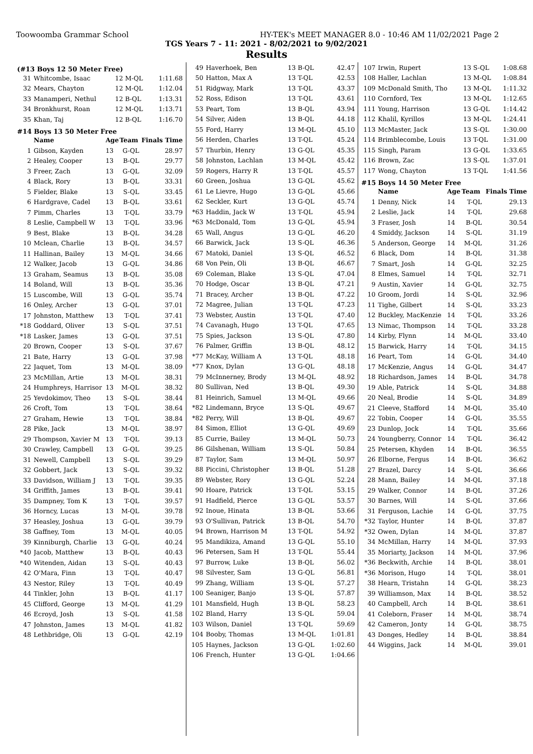Toowoomba Grammar School HY-TEK's MEET MANAGER 8.0 - 10:46 AM 11/02/2021 Page 2
TGS Years 7 - 11: 2021 - 8/02/2021 to 9/02/2021
Results
(#13 Boys 12 50 Meter Free)
| 31 | Whitcombe, Isaac | 12 M-QL | | 1:11.68 |
| 32 | Mears, Chayton | 12 M-QL | | 1:12.04 |
| 33 | Manamperi, Nethul | 12 B-QL | | 1:13.31 |
| 34 | Bronkhurst, Roan | 12 M-QL | | 1:13.71 |
| 35 | Khan, Taj | 12 B-QL | | 1:16.70 |
#14 Boys 13 50 Meter Free
| | Name | Age | Team | Finals Time |
| --- | --- | --- | --- | --- |
| 1 | Gibson, Kayden | 13 | G-QL | 28.97 |
| 2 | Healey, Cooper | 13 | B-QL | 29.77 |
| 3 | Freer, Zach | 13 | G-QL | 32.09 |
| 4 | Black, Rory | 13 | B-QL | 33.31 |
| 5 | Fielder, Blake | 13 | S-QL | 33.45 |
| 6 | Hardgrave, Cadel | 13 | B-QL | 33.61 |
| 7 | Pimm, Charles | 13 | T-QL | 33.79 |
| 8 | Leslie, Campbell W | 13 | T-QL | 33.96 |
| 9 | Best, Blake | 13 | B-QL | 34.28 |
| 10 | Mclean, Charlie | 13 | B-QL | 34.57 |
| 11 | Hallinan, Bailey | 13 | M-QL | 34.66 |
| 12 | Walker, Jacob | 13 | G-QL | 34.86 |
| 13 | Graham, Seamus | 13 | B-QL | 35.08 |
| 14 | Boland, Will | 13 | B-QL | 35.36 |
| 15 | Luscombe, Will | 13 | G-QL | 35.74 |
| 16 | Onley, Archer | 13 | G-QL | 37.01 |
| 17 | Johnston, Matthew | 13 | T-QL | 37.41 |
| *18 | Goddard, Oliver | 13 | S-QL | 37.51 |
| *18 | Lasker, James | 13 | G-QL | 37.51 |
| 20 | Brown, Cooper | 13 | S-QL | 37.67 |
| 21 | Bate, Harry | 13 | G-QL | 37.98 |
| 22 | Jaquet, Tom | 13 | M-QL | 38.09 |
| 23 | McMillan, Artie | 13 | M-QL | 38.31 |
| 24 | Humphreys, Harrisor | 13 | M-QL | 38.32 |
| 25 | Yevdokimov, Theo | 13 | S-QL | 38.44 |
| 26 | Croft, Tom | 13 | T-QL | 38.64 |
| 27 | Graham, Hewie | 13 | T-QL | 38.84 |
| 28 | Pike, Jack | 13 | M-QL | 38.97 |
| 29 | Thompson, Xavier M | 13 | T-QL | 39.13 |
| 30 | Crawley, Campbell | 13 | G-QL | 39.25 |
| 31 | Newell, Campbell | 13 | S-QL | 39.29 |
| 32 | Gobbert, Jack | 13 | S-QL | 39.32 |
| 33 | Davidson, William J | 13 | T-QL | 39.35 |
| 34 | Griffith, James | 13 | B-QL | 39.41 |
| 35 | Dampney, Tom K | 13 | T-QL | 39.57 |
| 36 | Horncy, Lucas | 13 | M-QL | 39.78 |
| 37 | Heasley, Joshua | 13 | G-QL | 39.79 |
| 38 | Gaffney, Tom | 13 | M-QL | 40.05 |
| 39 | Kinniburgh, Charlie | 13 | G-QL | 40.24 |
| *40 | Jacob, Matthew | 13 | B-QL | 40.43 |
| *40 | Witenden, Aidan | 13 | S-QL | 40.43 |
| 42 | O'Mara, Finn | 13 | T-QL | 40.47 |
| 43 | Nestor, Riley | 13 | T-QL | 40.49 |
| 44 | Tinkler, John | 13 | B-QL | 41.17 |
| 45 | Clifford, George | 13 | M-QL | 41.29 |
| 46 | Ecroyd, Josh | 13 | S-QL | 41.58 |
| 47 | Johnston, James | 13 | M-QL | 41.82 |
| 48 | Lethbridge, Oli | 13 | G-QL | 42.19 |
| 49 | Haverhoek, Ben | 13 B-QL | | 42.47 |
| 50 | Hatton, Max A | 13 T-QL | | 42.53 |
| 51 | Ridgway, Mark | 13 T-QL | | 43.37 |
| 52 | Ross, Edison | 13 T-QL | | 43.61 |
| 53 | Peart, Tom | 13 B-QL | | 43.94 |
| 54 | Silver, Aiden | 13 B-QL | | 44.18 |
| 55 | Ford, Harry | 13 M-QL | | 45.10 |
| 56 | Herden, Charles | 13 T-QL | | 45.24 |
| 57 | Thurbin, Henry | 13 G-QL | | 45.35 |
| 58 | Johnston, Lachlan | 13 M-QL | | 45.42 |
| 59 | Rogers, Harry R | 13 T-QL | | 45.57 |
| 60 | Green, Joshua | 13 G-QL | | 45.62 |
| 61 | Le Lievre, Hugo | 13 G-QL | | 45.66 |
| 62 | Seckler, Kurt | 13 G-QL | | 45.74 |
| *63 | Haddin, Jack W | 13 T-QL | | 45.94 |
| *63 | McDonald, Tom | 13 G-QL | | 45.94 |
| 65 | Wall, Angus | 13 G-QL | | 46.20 |
| 66 | Barwick, Jack | 13 S-QL | | 46.36 |
| 67 | Matoki, Daniel | 13 S-QL | | 46.52 |
| 68 | Von Pein, Oli | 13 B-QL | | 46.67 |
| 69 | Coleman, Blake | 13 S-QL | | 47.04 |
| 70 | Hodge, Oscar | 13 B-QL | | 47.21 |
| 71 | Bracey, Archer | 13 B-QL | | 47.22 |
| 72 | Magree, Julian | 13 T-QL | | 47.23 |
| 73 | Webster, Austin | 13 T-QL | | 47.40 |
| 74 | Cavanagh, Hugo | 13 T-QL | | 47.65 |
| 75 | Spies, Jackson | 13 S-QL | | 47.80 |
| 76 | Palmer, Griffin | 13 B-QL | | 48.12 |
| *77 | McKay, William A | 13 T-QL | | 48.18 |
| *77 | Knox, Dylan | 13 G-QL | | 48.18 |
| 79 | McInnerney, Brody | 13 M-QL | | 48.92 |
| 80 | Sullivan, Ned | 13 B-QL | | 49.30 |
| 81 | Heinrich, Samuel | 13 M-QL | | 49.66 |
| *82 | Lindemann, Bryce | 13 S-QL | | 49.67 |
| *82 | Perry, Will | 13 B-QL | | 49.67 |
| 84 | Simon, Elliot | 13 G-QL | | 49.69 |
| 85 | Currie, Bailey | 13 M-QL | | 50.73 |
| 86 | Gilshenan, William | 13 S-QL | | 50.84 |
| 87 | Taylor, Sam | 13 M-QL | | 50.97 |
| 88 | Piccini, Christopher | 13 B-QL | | 51.28 |
| 89 | Webster, Rory | 13 G-QL | | 52.24 |
| 90 | Hoare, Patrick | 13 T-QL | | 53.15 |
| 91 | Hadfield, Pierce | 13 G-QL | | 53.57 |
| 92 | Inoue, Hinata | 13 B-QL | | 53.66 |
| 93 | O'Sullivan, Patrick | 13 B-QL | | 54.70 |
| 94 | Brown, Harrison M | 13 T-QL | | 54.92 |
| 95 | Mandikiza, Amand | 13 G-QL | | 55.10 |
| 96 | Petersen, Sam H | 13 T-QL | | 55.44 |
| 97 | Burrow, Luke | 13 B-QL | | 56.02 |
| 98 | Silvester, Sam | 13 G-QL | | 56.81 |
| 99 | Zhang, William | 13 S-QL | | 57.27 |
| 100 | Seaniger, Banjo | 13 S-QL | | 57.87 |
| 101 | Mansfield, Hugh | 13 B-QL | | 58.23 |
| 102 | Bland, Harry | 13 S-QL | | 59.04 |
| 103 | Wilson, Daniel | 13 T-QL | | 59.69 |
| 104 | Booby, Thomas | 13 M-QL | | 1:01.81 |
| 105 | Haynes, Jackson | 13 G-QL | | 1:02.60 |
| 106 | French, Hunter | 13 G-QL | | 1:04.66 |
| 107 | Irwin, Rupert | 13 S-QL | | 1:08.68 |
| 108 | Haller, Lachlan | 13 M-QL | | 1:08.84 |
| 109 | McDonald Smith, Tho | 13 M-QL | | 1:11.32 |
| 110 | Cornford, Tex | 13 M-QL | | 1:12.65 |
| 111 | Young, Harrison | 13 G-QL | | 1:14.42 |
| 112 | Khalil, Kyrillos | 13 M-QL | | 1:24.41 |
| 113 | McMaster, Jack | 13 S-QL | | 1:30.00 |
| 114 | Brimblecombe, Louis | 13 T-QL | | 1:31.00 |
| 115 | Singh, Param | 13 G-QL | | 1:33.65 |
| 116 | Brown, Zac | 13 S-QL | | 1:37.01 |
| 117 | Wong, Chayton | 13 T-QL | | 1:41.56 |
#15 Boys 14 50 Meter Free
| | Name | Age | Team | Finals Time |
| --- | --- | --- | --- | --- |
| 1 | Denny, Nick | 14 | T-QL | 29.13 |
| 2 | Leslie, Jack | 14 | T-QL | 29.68 |
| 3 | Fraser, Josh | 14 | B-QL | 30.54 |
| 4 | Smiddy, Jackson | 14 | S-QL | 31.19 |
| 5 | Anderson, George | 14 | M-QL | 31.26 |
| 6 | Black, Dom | 14 | B-QL | 31.38 |
| 7 | Smart, Josh | 14 | G-QL | 32.25 |
| 8 | Elmes, Samuel | 14 | T-QL | 32.71 |
| 9 | Austin, Xavier | 14 | G-QL | 32.75 |
| 10 | Groom, Jordi | 14 | S-QL | 32.96 |
| 11 | Tighe, Gilbert | 14 | S-QL | 33.23 |
| 12 | Buckley, MacKenzie | 14 | T-QL | 33.26 |
| 13 | Nimac, Thompson | 14 | T-QL | 33.28 |
| 14 | Kirby, Flynn | 14 | M-QL | 33.40 |
| 15 | Barwick, Harry | 14 | T-QL | 34.15 |
| 16 | Peart, Tom | 14 | G-QL | 34.40 |
| 17 | McKenzie, Angus | 14 | G-QL | 34.47 |
| 18 | Richardson, James | 14 | B-QL | 34.78 |
| 19 | Able, Patrick | 14 | S-QL | 34.88 |
| 20 | Neal, Brodie | 14 | S-QL | 34.89 |
| 21 | Cleeve, Stafford | 14 | M-QL | 35.40 |
| 22 | Tobin, Cooper | 14 | G-QL | 35.55 |
| 23 | Dunlop, Jock | 14 | T-QL | 35.66 |
| 24 | Youngberry, Connor | 14 | T-QL | 36.42 |
| 25 | Petersen, Khyden | 14 | B-QL | 36.55 |
| 26 | Elborne, Fergus | 14 | B-QL | 36.62 |
| 27 | Brazel, Darcy | 14 | S-QL | 36.66 |
| 28 | Mann, Bailey | 14 | M-QL | 37.18 |
| 29 | Walker, Connor | 14 | B-QL | 37.26 |
| 30 | Barnes, Will | 14 | S-QL | 37.66 |
| 31 | Ferguson, Lachie | 14 | G-QL | 37.75 |
| *32 | Taylor, Hunter | 14 | B-QL | 37.87 |
| *32 | Owen, Dylan | 14 | M-QL | 37.87 |
| 34 | McMillan, Harry | 14 | M-QL | 37.93 |
| 35 | Moriarty, Jackson | 14 | M-QL | 37.96 |
| *36 | Beckwith, Archie | 14 | B-QL | 38.01 |
| *36 | Morison, Hugo | 14 | T-QL | 38.01 |
| 38 | Hearn, Tristahn | 14 | G-QL | 38.23 |
| 39 | Williamson, Max | 14 | B-QL | 38.52 |
| 40 | Campbell, Arch | 14 | B-QL | 38.61 |
| 41 | Coleborn, Fraser | 14 | M-QL | 38.74 |
| 42 | Cameron, Jonty | 14 | G-QL | 38.75 |
| 43 | Donges, Hedley | 14 | B-QL | 38.84 |
| 44 | Wiggins, Jack | 14 | M-QL | 39.01 |